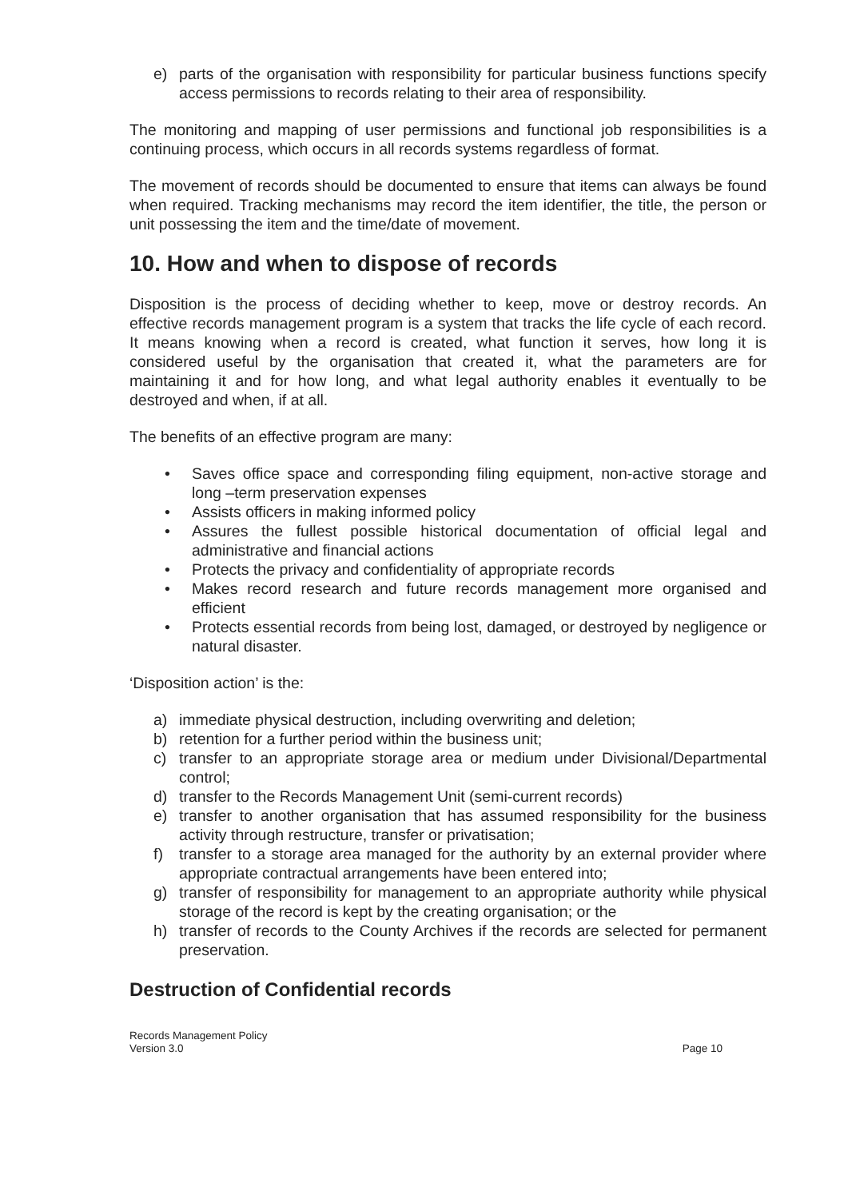e) parts of the organisation with responsibility for particular business functions specify access permissions to records relating to their area of responsibility.
The monitoring and mapping of user permissions and functional job responsibilities is a continuing process, which occurs in all records systems regardless of format.
The movement of records should be documented to ensure that items can always be found when required. Tracking mechanisms may record the item identifier, the title, the person or unit possessing the item and the time/date of movement.
10. How and when to dispose of records
Disposition is the process of deciding whether to keep, move or destroy records. An effective records management program is a system that tracks the life cycle of each record. It means knowing when a record is created, what function it serves, how long it is considered useful by the organisation that created it, what the parameters are for maintaining it and for how long, and what legal authority enables it eventually to be destroyed and when, if at all.
The benefits of an effective program are many:
• Saves office space and corresponding filing equipment, non-active storage and long –term preservation expenses
• Assists officers in making informed policy
• Assures the fullest possible historical documentation of official legal and administrative and financial actions
• Protects the privacy and confidentiality of appropriate records
• Makes record research and future records management more organised and efficient
• Protects essential records from being lost, damaged, or destroyed by negligence or natural disaster.
‘Disposition action’ is the:
a) immediate physical destruction, including overwriting and deletion;
b) retention for a further period within the business unit;
c) transfer to an appropriate storage area or medium under Divisional/Departmental control;
d) transfer to the Records Management Unit (semi-current records)
e) transfer to another organisation that has assumed responsibility for the business activity through restructure, transfer or privatisation;
f) transfer to a storage area managed for the authority by an external provider where appropriate contractual arrangements have been entered into;
g) transfer of responsibility for management to an appropriate authority while physical storage of the record is kept by the creating organisation; or the
h) transfer of records to the County Archives if the records are selected for permanent preservation.
Destruction of Confidential records
Records Management Policy
Version 3.0
Page 10